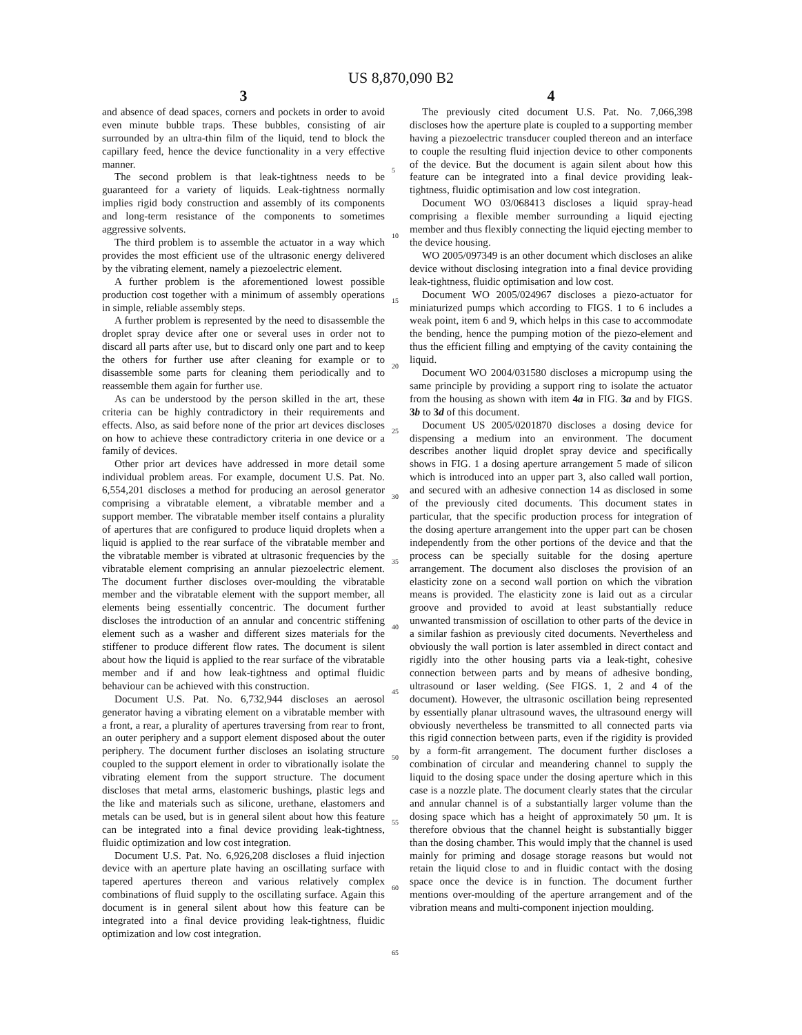US 8,870,090 B2
3
and absence of dead spaces, corners and pockets in order to avoid even minute bubble traps. These bubbles, consisting of air surrounded by an ultra-thin film of the liquid, tend to block the capillary feed, hence the device functionality in a very effective manner.
The second problem is that leak-tightness needs to be guaranteed for a variety of liquids. Leak-tightness normally implies rigid body construction and assembly of its components and long-term resistance of the components to sometimes aggressive solvents.
The third problem is to assemble the actuator in a way which provides the most efficient use of the ultrasonic energy delivered by the vibrating element, namely a piezoelectric element.
A further problem is the aforementioned lowest possible production cost together with a minimum of assembly operations in simple, reliable assembly steps.
A further problem is represented by the need to disassemble the droplet spray device after one or several uses in order not to discard all parts after use, but to discard only one part and to keep the others for further use after cleaning for example or to disassemble some parts for cleaning them periodically and to reassemble them again for further use.
As can be understood by the person skilled in the art, these criteria can be highly contradictory in their requirements and effects. Also, as said before none of the prior art devices discloses on how to achieve these contradictory criteria in one device or a family of devices.
Other prior art devices have addressed in more detail some individual problem areas. For example, document U.S. Pat. No. 6,554,201 discloses a method for producing an aerosol generator comprising a vibratable element, a vibratable member and a support member. The vibratable member itself contains a plurality of apertures that are configured to produce liquid droplets when a liquid is applied to the rear surface of the vibratable member and the vibratable member is vibrated at ultrasonic frequencies by the vibratable element comprising an annular piezoelectric element. The document further discloses over-moulding the vibratable member and the vibratable element with the support member, all elements being essentially concentric. The document further discloses the introduction of an annular and concentric stiffening element such as a washer and different sizes materials for the stiffener to produce different flow rates. The document is silent about how the liquid is applied to the rear surface of the vibratable member and if and how leak-tightness and optimal fluidic behaviour can be achieved with this construction.
Document U.S. Pat. No. 6,732,944 discloses an aerosol generator having a vibrating element on a vibratable member with a front, a rear, a plurality of apertures traversing from rear to front, an outer periphery and a support element disposed about the outer periphery. The document further discloses an isolating structure coupled to the support element in order to vibrationally isolate the vibrating element from the support structure. The document discloses that metal arms, elastomeric bushings, plastic legs and the like and materials such as silicone, urethane, elastomers and metals can be used, but is in general silent about how this feature can be integrated into a final device providing leak-tightness, fluidic optimization and low cost integration.
Document U.S. Pat. No. 6,926,208 discloses a fluid injection device with an aperture plate having an oscillating surface with tapered apertures thereon and various relatively complex combinations of fluid supply to the oscillating surface. Again this document is in general silent about how this feature can be integrated into a final device providing leak-tightness, fluidic optimization and low cost integration.
5
10
15
20
25
30
35
40
45
50
55
60
65
4
The previously cited document U.S. Pat. No. 7,066,398 discloses how the aperture plate is coupled to a supporting member having a piezoelectric transducer coupled thereon and an interface to couple the resulting fluid injection device to other components of the device. But the document is again silent about how this feature can be integrated into a final device providing leak-tightness, fluidic optimisation and low cost integration.
Document WO 03/068413 discloses a liquid spray-head comprising a flexible member surrounding a liquid ejecting member and thus flexibly connecting the liquid ejecting member to the device housing.
WO 2005/097349 is an other document which discloses an alike device without disclosing integration into a final device providing leak-tightness, fluidic optimisation and low cost.
Document WO 2005/024967 discloses a piezo-actuator for miniaturized pumps which according to FIGS. 1 to 6 includes a weak point, item 6 and 9, which helps in this case to accommodate the bending, hence the pumping motion of the piezo-element and thus the efficient filling and emptying of the cavity containing the liquid.
Document WO 2004/031580 discloses a micropump using the same principle by providing a support ring to isolate the actuator from the housing as shown with item 4a in FIG. 3a and by FIGS. 3b to 3d of this document.
Document US 2005/0201870 discloses a dosing device for dispensing a medium into an environment. The document describes another liquid droplet spray device and specifically shows in FIG. 1 a dosing aperture arrangement 5 made of silicon which is introduced into an upper part 3, also called wall portion, and secured with an adhesive connection 14 as disclosed in some of the previously cited documents. This document states in particular, that the specific production process for integration of the dosing aperture arrangement into the upper part can be chosen independently from the other portions of the device and that the process can be specially suitable for the dosing aperture arrangement. The document also discloses the provision of an elasticity zone on a second wall portion on which the vibration means is provided. The elasticity zone is laid out as a circular groove and provided to avoid at least substantially reduce unwanted transmission of oscillation to other parts of the device in a similar fashion as previously cited documents. Nevertheless and obviously the wall portion is later assembled in direct contact and rigidly into the other housing parts via a leak-tight, cohesive connection between parts and by means of adhesive bonding, ultrasound or laser welding. (See FIGS. 1, 2 and 4 of the document). However, the ultrasonic oscillation being represented by essentially planar ultrasound waves, the ultrasound energy will obviously nevertheless be transmitted to all connected parts via this rigid connection between parts, even if the rigidity is provided by a form-fit arrangement. The document further discloses a combination of circular and meandering channel to supply the liquid to the dosing space under the dosing aperture which in this case is a nozzle plate. The document clearly states that the circular and annular channel is of a substantially larger volume than the dosing space which has a height of approximately 50 μm. It is therefore obvious that the channel height is substantially bigger than the dosing chamber. This would imply that the channel is used mainly for priming and dosage storage reasons but would not retain the liquid close to and in fluidic contact with the dosing space once the device is in function. The document further mentions over-moulding of the aperture arrangement and of the vibration means and multi-component injection moulding.